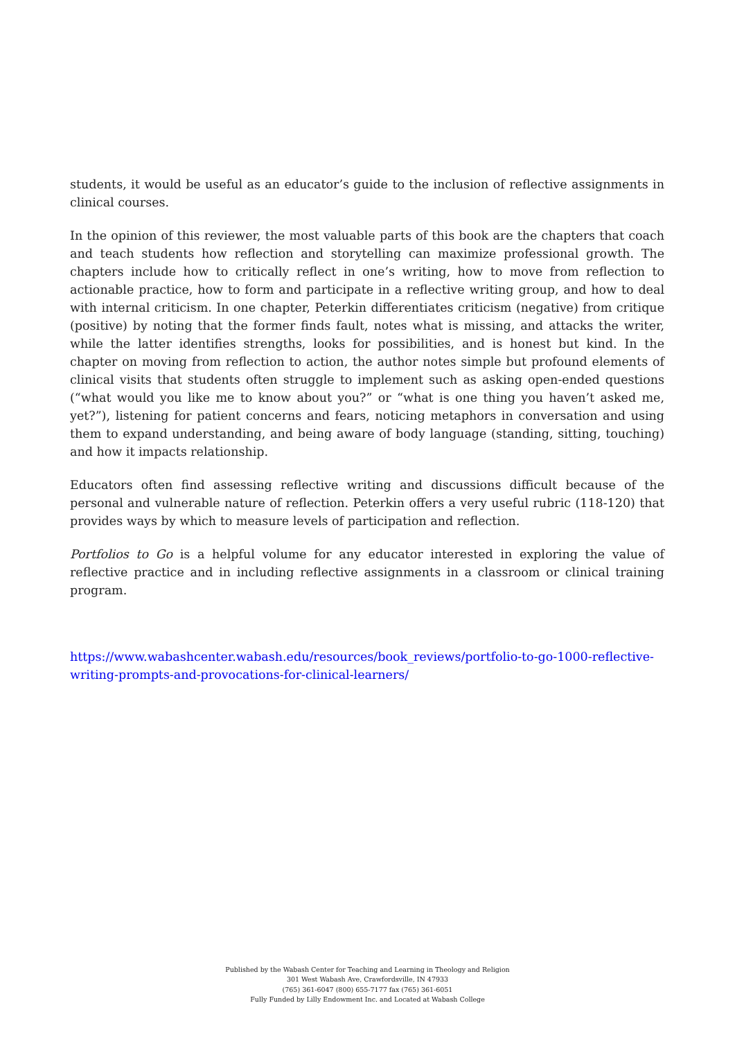students, it would be useful as an educator’s guide to the inclusion of reflective assignments in clinical courses.
In the opinion of this reviewer, the most valuable parts of this book are the chapters that coach and teach students how reflection and storytelling can maximize professional growth. The chapters include how to critically reflect in one’s writing, how to move from reflection to actionable practice, how to form and participate in a reflective writing group, and how to deal with internal criticism. In one chapter, Peterkin differentiates criticism (negative) from critique (positive) by noting that the former finds fault, notes what is missing, and attacks the writer, while the latter identifies strengths, looks for possibilities, and is honest but kind. In the chapter on moving from reflection to action, the author notes simple but profound elements of clinical visits that students often struggle to implement such as asking open-ended questions (“what would you like me to know about you?” or “what is one thing you haven’t asked me, yet?”), listening for patient concerns and fears, noticing metaphors in conversation and using them to expand understanding, and being aware of body language (standing, sitting, touching) and how it impacts relationship.
Educators often find assessing reflective writing and discussions difficult because of the personal and vulnerable nature of reflection. Peterkin offers a very useful rubric (118-120) that provides ways by which to measure levels of participation and reflection.
Portfolios to Go is a helpful volume for any educator interested in exploring the value of reflective practice and in including reflective assignments in a classroom or clinical training program.
https://www.wabashcenter.wabash.edu/resources/book_reviews/portfolio-to-go-1000-reflective-writing-prompts-and-provocations-for-clinical-learners/
Published by the Wabash Center for Teaching and Learning in Theology and Religion
301 West Wabash Ave, Crawfordsville, IN 47933
(765) 361-6047 (800) 655-7177 fax (765) 361-6051
Fully Funded by Lilly Endowment Inc. and Located at Wabash College